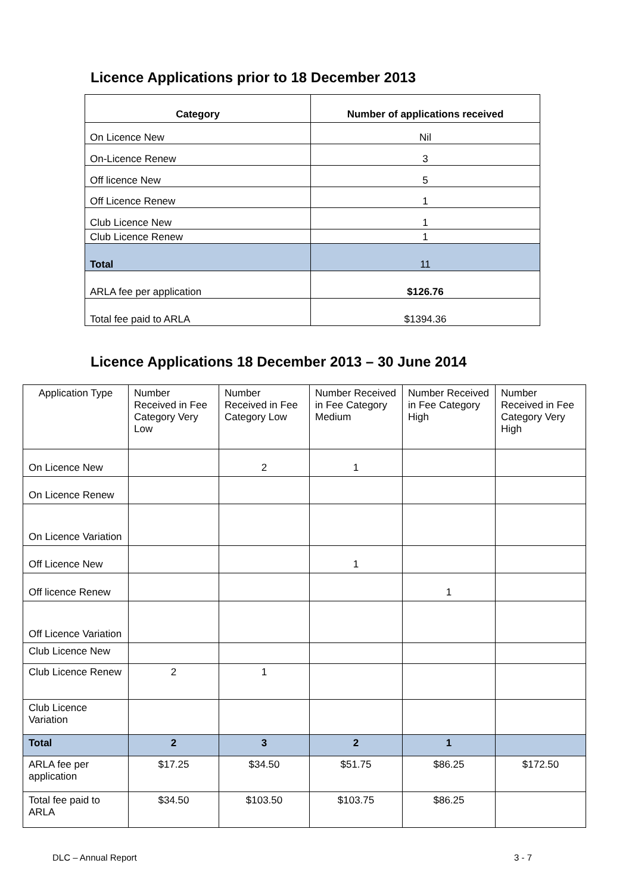Licence Applications prior to 18 December 2013
| Category | Number of applications received |
| --- | --- |
| On Licence New | Nil |
| On-Licence Renew | 3 |
| Off licence New | 5 |
| Off Licence Renew | 1 |
| Club Licence New | 1 |
| Club Licence Renew | 1 |
| Total | 11 |
| ARLA fee per application | $126.76 |
| Total fee paid to ARLA | $1394.36 |
Licence Applications 18 December 2013 – 30 June 2014
| Application Type | Number Received in Fee Category Very Low | Number Received in Fee Category Low | Number Received in Fee Category Medium | Number Received in Fee Category High | Number Received in Fee Category Very High |
| On Licence New | | 2 | 1 | | |
| On Licence Renew | | | | | |
| On Licence Variation | | | | | |
| Off Licence New | | | 1 | | |
| Off licence Renew | | | | 1 | |
| Off Licence Variation | | | | | |
| Club Licence New | | | | | |
| Club Licence Renew | 2 | 1 | | | |
| Club Licence Variation | | | | | |
| Total | 2 | 3 | 2 | 1 | |
| ARLA fee per application | $17.25 | $34.50 | $51.75 | $86.25 | $172.50 |
| Total fee paid to ARLA | $34.50 | $103.50 | $103.75 | $86.25 | |
DLC – Annual Report 3 - 7